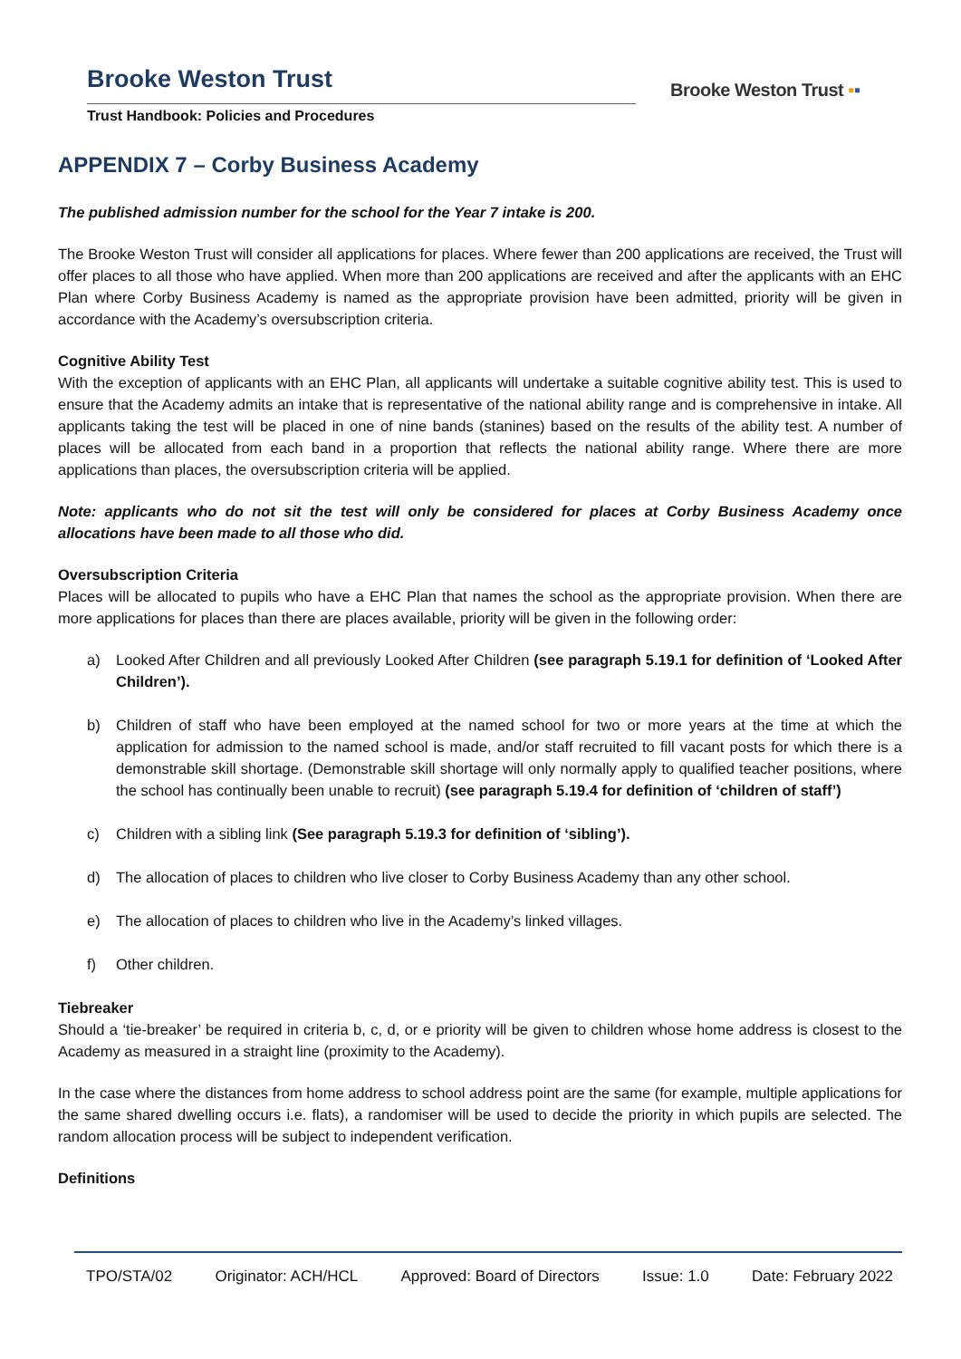Brooke Weston Trust
Trust Handbook: Policies and Procedures
Brooke Weston Trust ▪▪
APPENDIX 7 – Corby Business Academy
The published admission number for the school for the Year 7 intake is 200.
The Brooke Weston Trust will consider all applications for places. Where fewer than 200 applications are received, the Trust will offer places to all those who have applied. When more than 200 applications are received and after the applicants with an EHC Plan where Corby Business Academy is named as the appropriate provision have been admitted, priority will be given in accordance with the Academy’s oversubscription criteria.
Cognitive Ability Test
With the exception of applicants with an EHC Plan, all applicants will undertake a suitable cognitive ability test. This is used to ensure that the Academy admits an intake that is representative of the national ability range and is comprehensive in intake. All applicants taking the test will be placed in one of nine bands (stanines) based on the results of the ability test. A number of places will be allocated from each band in a proportion that reflects the national ability range. Where there are more applications than places, the oversubscription criteria will be applied.
Note: applicants who do not sit the test will only be considered for places at Corby Business Academy once allocations have been made to all those who did.
Oversubscription Criteria
Places will be allocated to pupils who have a EHC Plan that names the school as the appropriate provision. When there are more applications for places than there are places available, priority will be given in the following order:
a) Looked After Children and all previously Looked After Children (see paragraph 5.19.1 for definition of ‘Looked After Children’).
b) Children of staff who have been employed at the named school for two or more years at the time at which the application for admission to the named school is made, and/or staff recruited to fill vacant posts for which there is a demonstrable skill shortage. (Demonstrable skill shortage will only normally apply to qualified teacher positions, where the school has continually been unable to recruit) (see paragraph 5.19.4 for definition of ‘children of staff’)
c) Children with a sibling link (See paragraph 5.19.3 for definition of ‘sibling’).
d) The allocation of places to children who live closer to Corby Business Academy than any other school.
e) The allocation of places to children who live in the Academy’s linked villages.
f) Other children.
Tiebreaker
Should a ‘tie-breaker’ be required in criteria b, c, d, or e priority will be given to children whose home address is closest to the Academy as measured in a straight line (proximity to the Academy).
In the case where the distances from home address to school address point are the same (for example, multiple applications for the same shared dwelling occurs i.e. flats), a randomiser will be used to decide the priority in which pupils are selected. The random allocation process will be subject to independent verification.
Definitions
TPO/STA/02 Originator: ACH/HCL Approved: Board of Directors Issue: 1.0 Date: February 2022